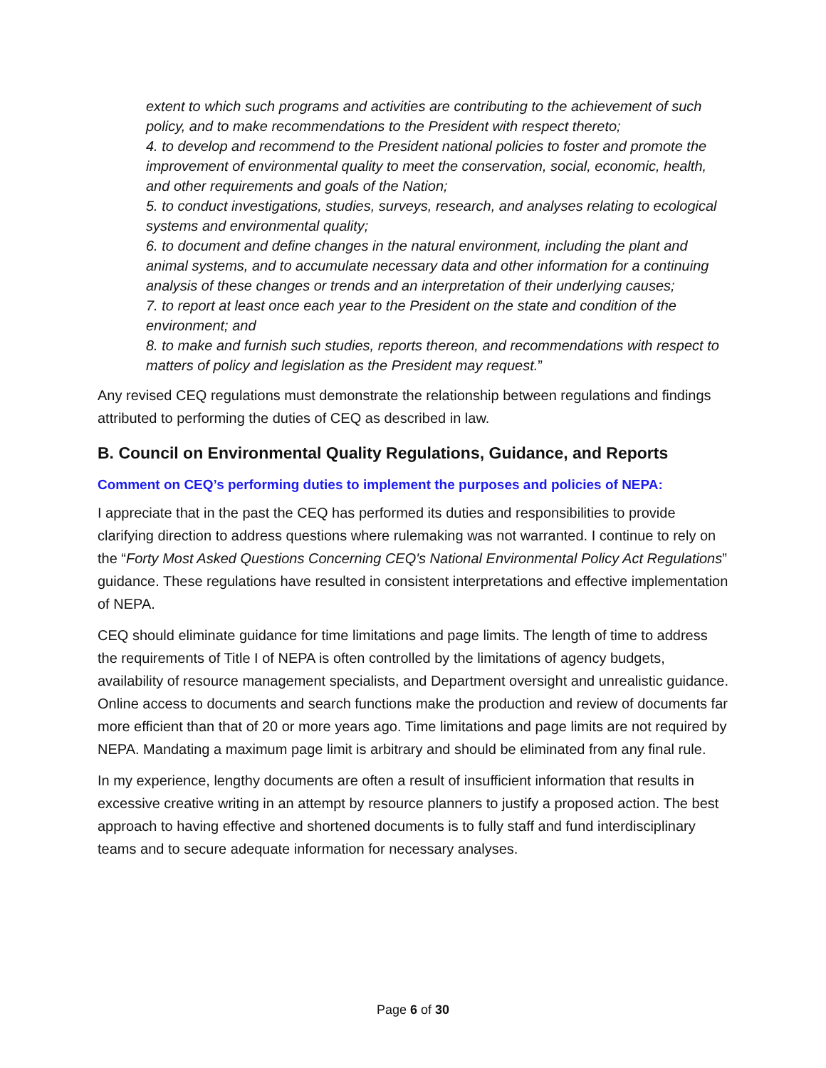extent to which such programs and activities are contributing to the achievement of such policy, and to make recommendations to the President with respect thereto;
4. to develop and recommend to the President national policies to foster and promote the improvement of environmental quality to meet the conservation, social, economic, health, and other requirements and goals of the Nation;
5. to conduct investigations, studies, surveys, research, and analyses relating to ecological systems and environmental quality;
6. to document and define changes in the natural environment, including the plant and animal systems, and to accumulate necessary data and other information for a continuing analysis of these changes or trends and an interpretation of their underlying causes;
7. to report at least once each year to the President on the state and condition of the environment; and
8. to make and furnish such studies, reports thereon, and recommendations with respect to matters of policy and legislation as the President may request.”
Any revised CEQ regulations must demonstrate the relationship between regulations and findings attributed to performing the duties of CEQ as described in law.
B. Council on Environmental Quality Regulations, Guidance, and Reports
Comment on CEQ’s performing duties to implement the purposes and policies of NEPA:
I appreciate that in the past the CEQ has performed its duties and responsibilities to provide clarifying direction to address questions where rulemaking was not warranted. I continue to rely on the “Forty Most Asked Questions Concerning CEQ's National Environmental Policy Act Regulations” guidance. These regulations have resulted in consistent interpretations and effective implementation of NEPA.
CEQ should eliminate guidance for time limitations and page limits. The length of time to address the requirements of Title I of NEPA is often controlled by the limitations of agency budgets, availability of resource management specialists, and Department oversight and unrealistic guidance. Online access to documents and search functions make the production and review of documents far more efficient than that of 20 or more years ago. Time limitations and page limits are not required by NEPA. Mandating a maximum page limit is arbitrary and should be eliminated from any final rule.
In my experience, lengthy documents are often a result of insufficient information that results in excessive creative writing in an attempt by resource planners to justify a proposed action. The best approach to having effective and shortened documents is to fully staff and fund interdisciplinary teams and to secure adequate information for necessary analyses.
Page 6 of 30